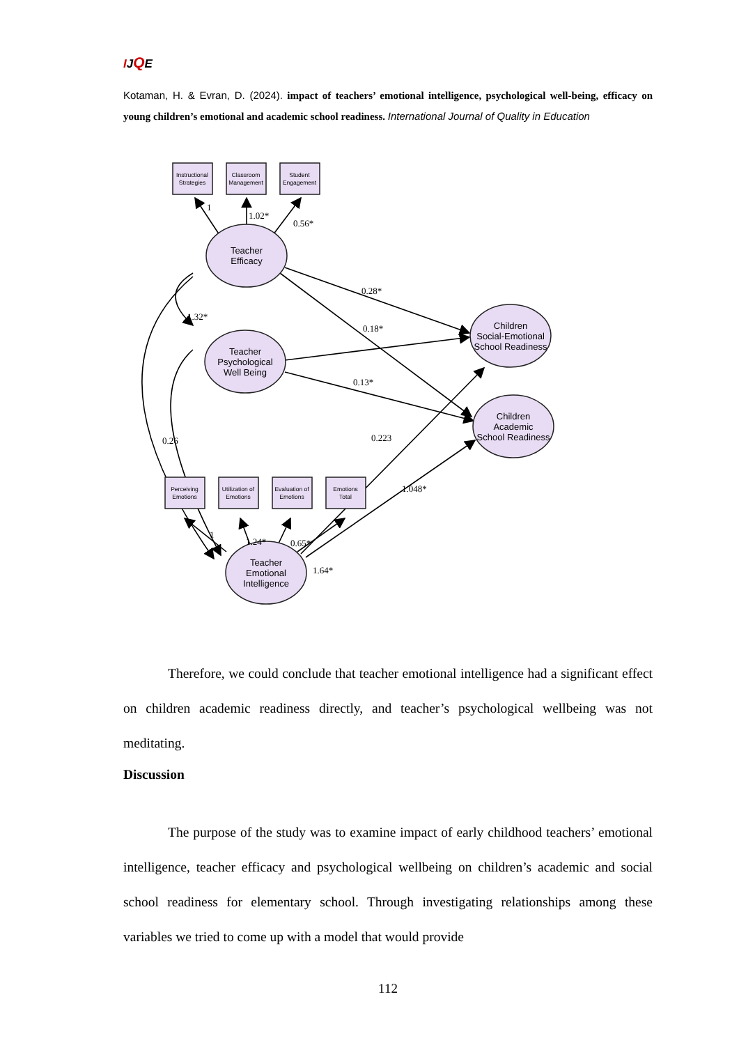IJQE
Kotaman, H. & Evran, D. (2024). impact of teachers’ emotional intelligence, psychological well-being, efficacy on young children’s emotional and academic school readiness. International Journal of Quality in Education
Instructional
Strategies
Classroom
Management
Student
Engagement
Perceiving
Emotions
Utilization of
Emotions
Evaluation of
Emotions
Emotions
Total
Teacher
Efficacy
Teacher
Psychological
Well Being
Teacher
Emotional
Intelligence
Children
Social-Emotional
School Readiness
Children
Academic
School Readiness
1
1.02*
0.56*
0.28*
1.32*
0.18*
0.13*
0.26
0.223
1.048*
1
1.24*
0.65*
1.64*
Therefore, we could conclude that teacher emotional intelligence had a significant effect on children academic readiness directly, and teacher’s psychological wellbeing was not meditating.
Discussion
The purpose of the study was to examine impact of early childhood teachers’ emotional intelligence, teacher efficacy and psychological wellbeing on children’s academic and social school readiness for elementary school. Through investigating relationships among these variables we tried to come up with a model that would provide
112